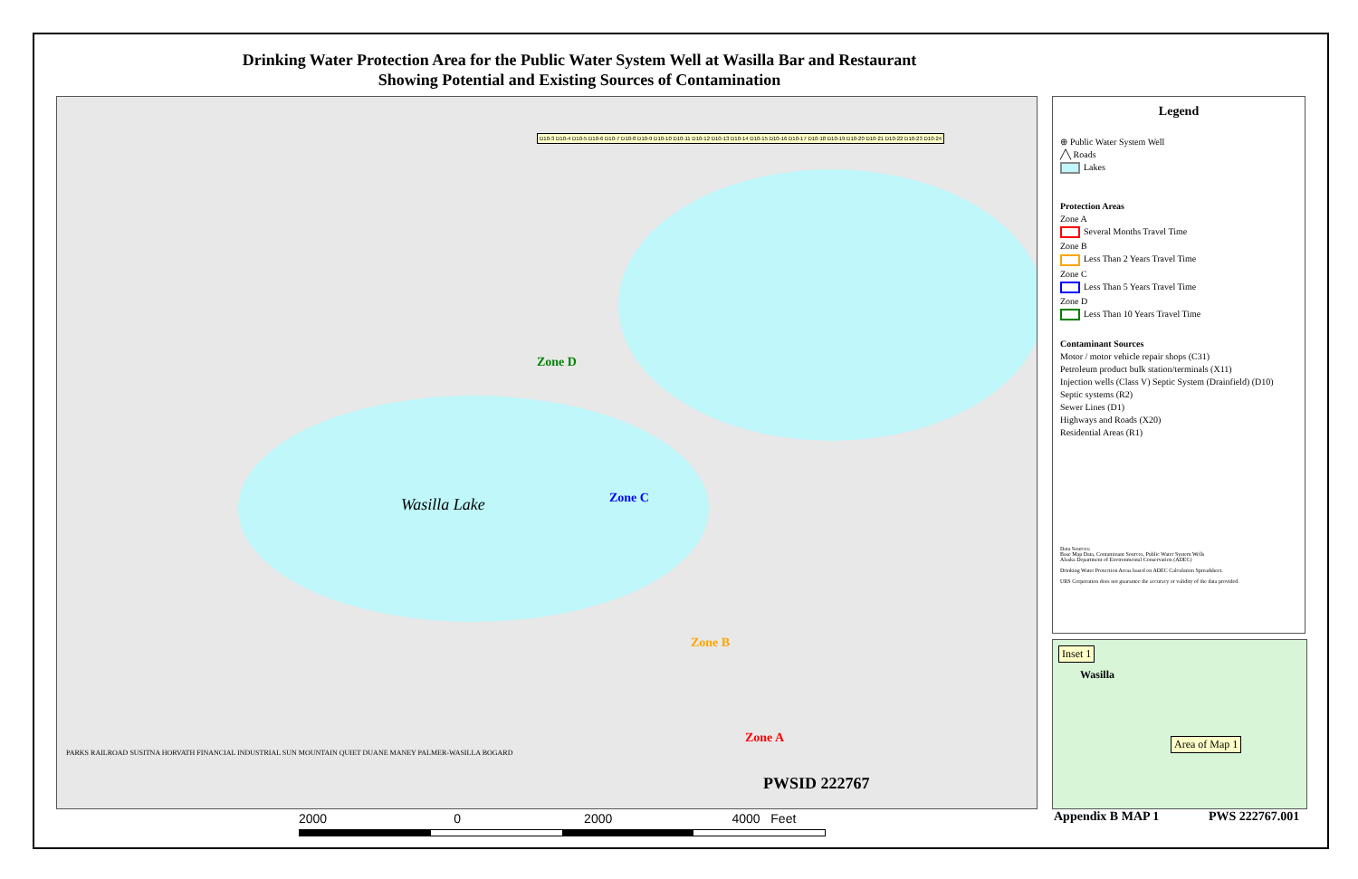Drinking Water Protection Area for the Public Water System Well at Wasilla Bar and Restaurant
Showing Potential and Existing Sources of Contamination
Wasilla Lake
Zone D
Zone C
Zone B
Zone A
PWSID 222767
D10-3 D10-4 D10-5 D10-6 D10-7 D10-8 D10-9 D10-10 D10-11 D10-12 D10-13 D10-14 D10-15 D10-16 D10-17 D10-18 D10-19 D10-20 D10-21 D10-22 D10-23 D10-24
PARKS RAILROAD SUSITNA HORVATH FINANCIAL INDUSTRIAL SUN MOUNTAIN QUIET DUANE MANEY PALMER-WASILLA BOGARD
Legend
⊕ Public Water System Well
╱╲ Roads
Lakes
Protection Areas
Zone A
Several Months Travel Time
Zone B
Less Than 2 Years Travel Time
Zone C
Less Than 5 Years Travel Time
Zone D
Less Than 10 Years Travel Time
Contaminant Sources
Motor / motor vehicle repair shops (C31)
Petroleum product bulk station/terminals (X11)
Injection wells (Class V) Septic System (Drainfield) (D10)
Septic systems (R2)
Sewer Lines (D1)
Highways and Roads (X20)
Residential Areas (R1)
Data Sources:
Base Map Data, Contaminant Sources, Public Water System Wells
Alaska Department of Environmental Conservation (ADEC)
Drinking Water Protection Areas based on ADEC Calculation Spreadsheet.
URS Corporation does not guarantee the accuracy or validity of the data provided.
Inset 1
Wasilla
Area of Map 1
2000 0 2000 4000 Feet
Appendix B MAP 1 PWS 222767.001